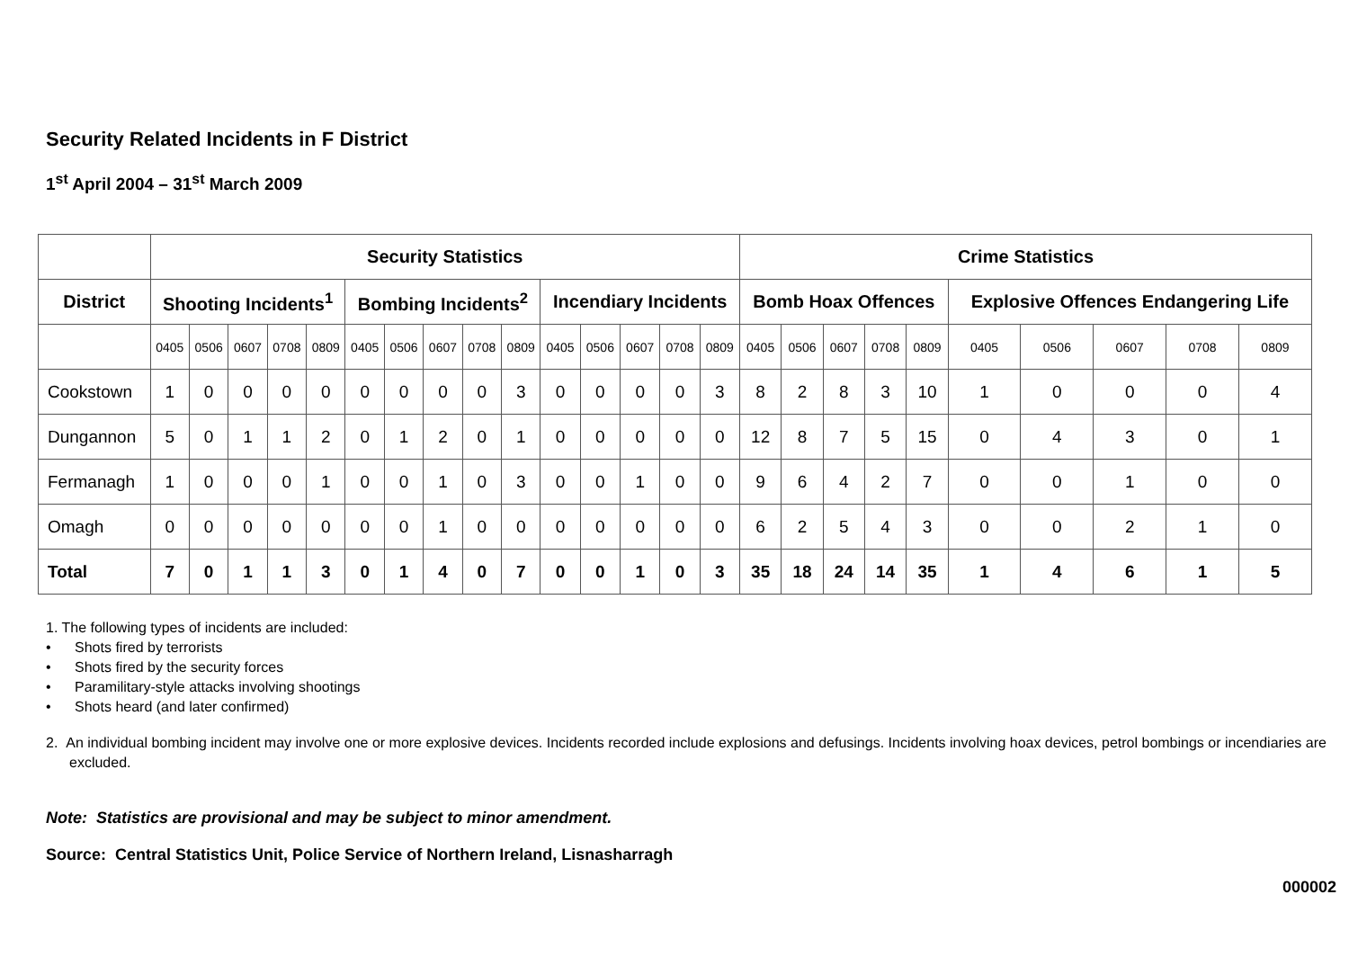Security Related Incidents in F District
1<sup>st</sup> April 2004 – 31<sup>st</sup> March 2009
| | Security Statistics | | | | | | | | | | | | | | | Crime Statistics | | | | | | | | | |
| --- | --- | --- | --- | --- | --- | --- | --- | --- | --- | --- | --- | --- | --- | --- | --- | --- | --- | --- | --- | --- | --- | --- | --- | --- | --- |
| District | Shooting Incidents<sup>1</sup> | | | | | Bombing Incidents<sup>2</sup> | | | | | Incendiary Incidents | | | | | Bomb Hoax Offences | | | | | Explosive Offences Endangering Life | | | | |
| | 0405 | 0506 | 0607 | 0708 | 0809 | 0405 | 0506 | 0607 | 0708 | 0809 | 0405 | 0506 | 0607 | 0708 | 0809 | 0405 | 0506 | 0607 | 0708 | 0809 | 0405 | 0506 | 0607 | 0708 | 0809 |
| Cookstown | 1 | 0 | 0 | 0 | 0 | 0 | 0 | 0 | 0 | 3 | 0 | 0 | 0 | 0 | 3 | 8 | 2 | 8 | 3 | 10 | 1 | 0 | 0 | 0 | 4 |
| Dungannon | 5 | 0 | 1 | 1 | 2 | 0 | 1 | 2 | 0 | 1 | 0 | 0 | 0 | 0 | 0 | 12 | 8 | 7 | 5 | 15 | 0 | 4 | 3 | 0 | 1 |
| Fermanagh | 1 | 0 | 0 | 0 | 1 | 0 | 0 | 1 | 0 | 3 | 0 | 0 | 1 | 0 | 0 | 9 | 6 | 4 | 2 | 7 | 0 | 0 | 1 | 0 | 0 |
| Omagh | 0 | 0 | 0 | 0 | 0 | 0 | 0 | 1 | 0 | 0 | 0 | 0 | 0 | 0 | 0 | 6 | 2 | 5 | 4 | 3 | 0 | 0 | 2 | 1 | 0 |
| Total | 7 | 0 | 1 | 1 | 3 | 0 | 1 | 4 | 0 | 7 | 0 | 0 | 1 | 0 | 3 | 35 | 18 | 24 | 14 | 35 | 1 | 4 | 6 | 1 | 5 |
1. The following types of incidents are included:
• Shots fired by terrorists
• Shots fired by the security forces
• Paramilitary-style attacks involving shootings
• Shots heard (and later confirmed)
2. An individual bombing incident may involve one or more explosive devices. Incidents recorded include explosions and defusings. Incidents involving hoax devices, petrol bombings or incendiaries are excluded.
Note: Statistics are provisional and may be subject to minor amendment.
Source: Central Statistics Unit, Police Service of Northern Ireland, Lisnasharragh
000002